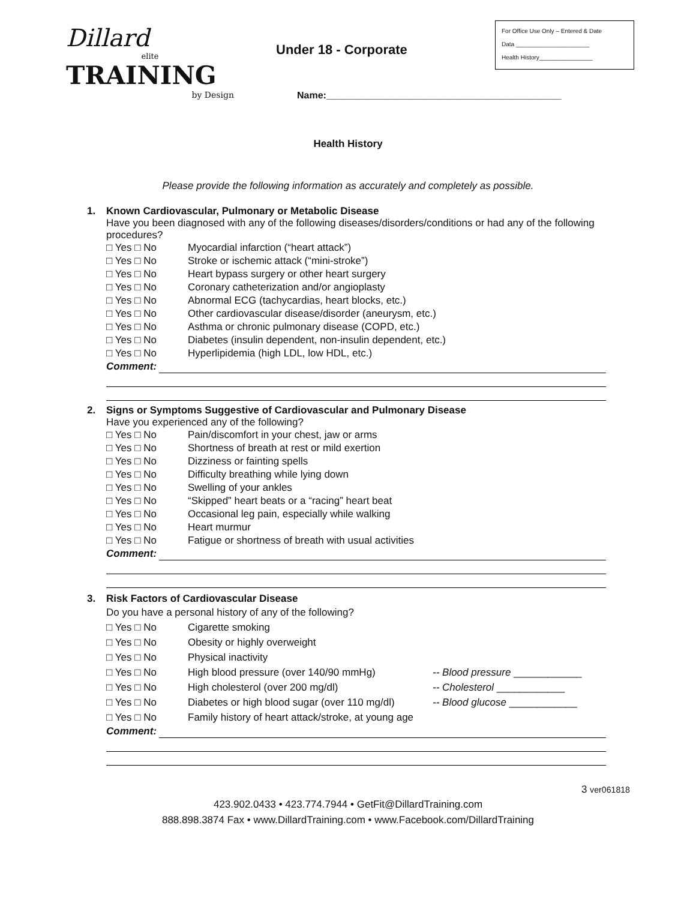Dillard
elite
TRAINING
by Design
Under 18 - Corporate
For Office Use Only – Entered & Date
Data ______________________
Health History________________
Name:____________________________________________
Health History
Please provide the following information as accurately and completely as possible.
1. Known Cardiovascular, Pulmonary or Metabolic Disease
Have you been diagnosed with any of the following diseases/disorders/conditions or had any of the following procedures?
□ Yes □ No Myocardial infarction (“heart attack”)
□ Yes □ No Stroke or ischemic attack (“mini-stroke”)
□ Yes □ No Heart bypass surgery or other heart surgery
□ Yes □ No Coronary catheterization and/or angioplasty
□ Yes □ No Abnormal ECG (tachycardias, heart blocks, etc.)
□ Yes □ No Other cardiovascular disease/disorder (aneurysm, etc.)
□ Yes □ No Asthma or chronic pulmonary disease (COPD, etc.)
□ Yes □ No Diabetes (insulin dependent, non-insulin dependent, etc.)
□ Yes □ No Hyperlipidemia (high LDL, low HDL, etc.)
Comment:
2. Signs or Symptoms Suggestive of Cardiovascular and Pulmonary Disease
Have you experienced any of the following?
□ Yes □ No Pain/discomfort in your chest, jaw or arms
□ Yes □ No Shortness of breath at rest or mild exertion
□ Yes □ No Dizziness or fainting spells
□ Yes □ No Difficulty breathing while lying down
□ Yes □ No Swelling of your ankles
□ Yes □ No “Skipped” heart beats or a “racing” heart beat
□ Yes □ No Occasional leg pain, especially while walking
□ Yes □ No Heart murmur
□ Yes □ No Fatigue or shortness of breath with usual activities
Comment:
3. Risk Factors of Cardiovascular Disease
Do you have a personal history of any of the following?
□ Yes □ No Cigarette smoking
□ Yes □ No Obesity or highly overweight
□ Yes □ No Physical inactivity
□ Yes □ No High blood pressure (over 140/90 mmHg) -- Blood pressure ____________
□ Yes □ No High cholesterol (over 200 mg/dl) -- Cholesterol ____________
□ Yes □ No Diabetes or high blood sugar (over 110 mg/dl)
-- Blood glucose ____________
□ Yes □ No Family history of heart attack/stroke, at young age
Comment:
3 ver061818
423.902.0433 • 423.774.7944 • GetFit@DillardTraining.com
888.898.3874 Fax • www.DillardTraining.com • www.Facebook.com/DillardTraining